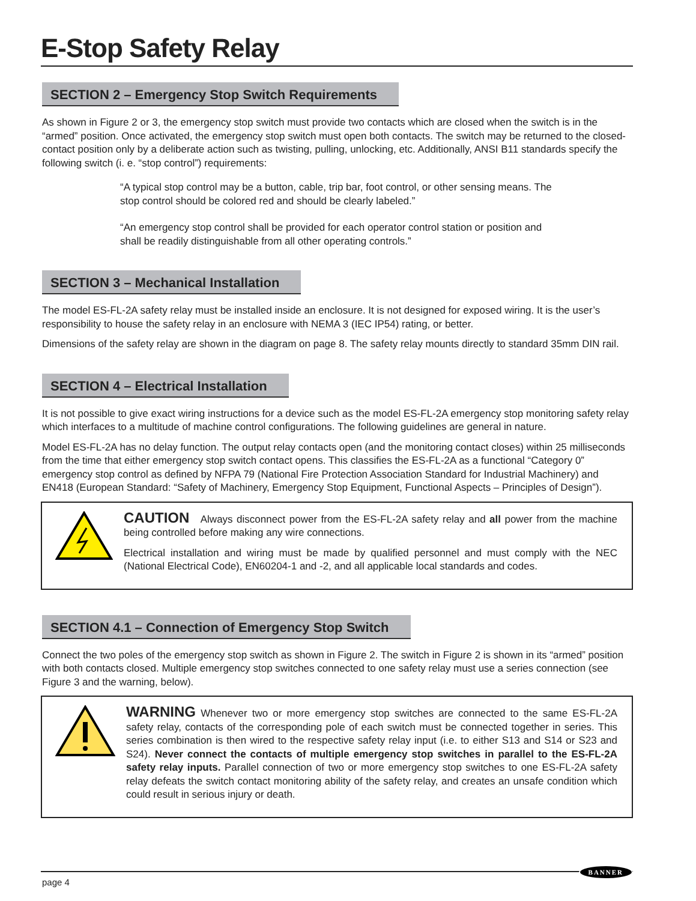E-Stop Safety Relay
SECTION 2 – Emergency Stop Switch Requirements
As shown in Figure 2 or 3, the emergency stop switch must provide two contacts which are closed when the switch is in the “armed” position. Once activated, the emergency stop switch must open both contacts. The switch may be returned to the closed-contact position only by a deliberate action such as twisting, pulling, unlocking, etc. Additionally, ANSI B11 standards specify the following switch (i. e. “stop control”) requirements:
“A typical stop control may be a button, cable, trip bar, foot control, or other sensing means. The stop control should be colored red and should be clearly labeled.”
“An emergency stop control shall be provided for each operator control station or position and shall be readily distinguishable from all other operating controls.”
SECTION 3 – Mechanical Installation
The model ES-FL-2A safety relay must be installed inside an enclosure. It is not designed for exposed wiring. It is the user’s responsibility to house the safety relay in an enclosure with NEMA 3 (IEC IP54) rating, or better.
Dimensions of the safety relay are shown in the diagram on page 8. The safety relay mounts directly to standard 35mm DIN rail.
SECTION 4 – Electrical Installation
It is not possible to give exact wiring instructions for a device such as the model ES-FL-2A emergency stop monitoring safety relay which interfaces to a multitude of machine control configurations. The following guidelines are general in nature.
Model ES-FL-2A has no delay function. The output relay contacts open (and the monitoring contact closes) within 25 milliseconds from the time that either emergency stop switch contact opens. This classifies the ES-FL-2A as a functional “Category 0” emergency stop control as defined by NFPA 79 (National Fire Protection Association Standard for Industrial Machinery) and EN418 (European Standard: “Safety of Machinery, Emergency Stop Equipment, Functional Aspects – Principles of Design”).
CAUTION Always disconnect power from the ES-FL-2A safety relay and all power from the machine being controlled before making any wire connections.
Electrical installation and wiring must be made by qualified personnel and must comply with the NEC (National Electrical Code), EN60204-1 and -2, and all applicable local standards and codes.
SECTION 4.1 – Connection of Emergency Stop Switch
Connect the two poles of the emergency stop switch as shown in Figure 2. The switch in Figure 2 is shown in its “armed” position with both contacts closed. Multiple emergency stop switches connected to one safety relay must use a series connection (see Figure 3 and the warning, below).
WARNING Whenever two or more emergency stop switches are connected to the same ES-FL-2A safety relay, contacts of the corresponding pole of each switch must be connected together in series. This series combination is then wired to the respective safety relay input (i.e. to either S13 and S14 or S23 and S24). Never connect the contacts of multiple emergency stop switches in parallel to the ES-FL-2A safety relay inputs. Parallel connection of two or more emergency stop switches to one ES-FL-2A safety relay defeats the switch contact monitoring ability of the safety relay, and creates an unsafe condition which could result in serious injury or death.
page 4
BANNER